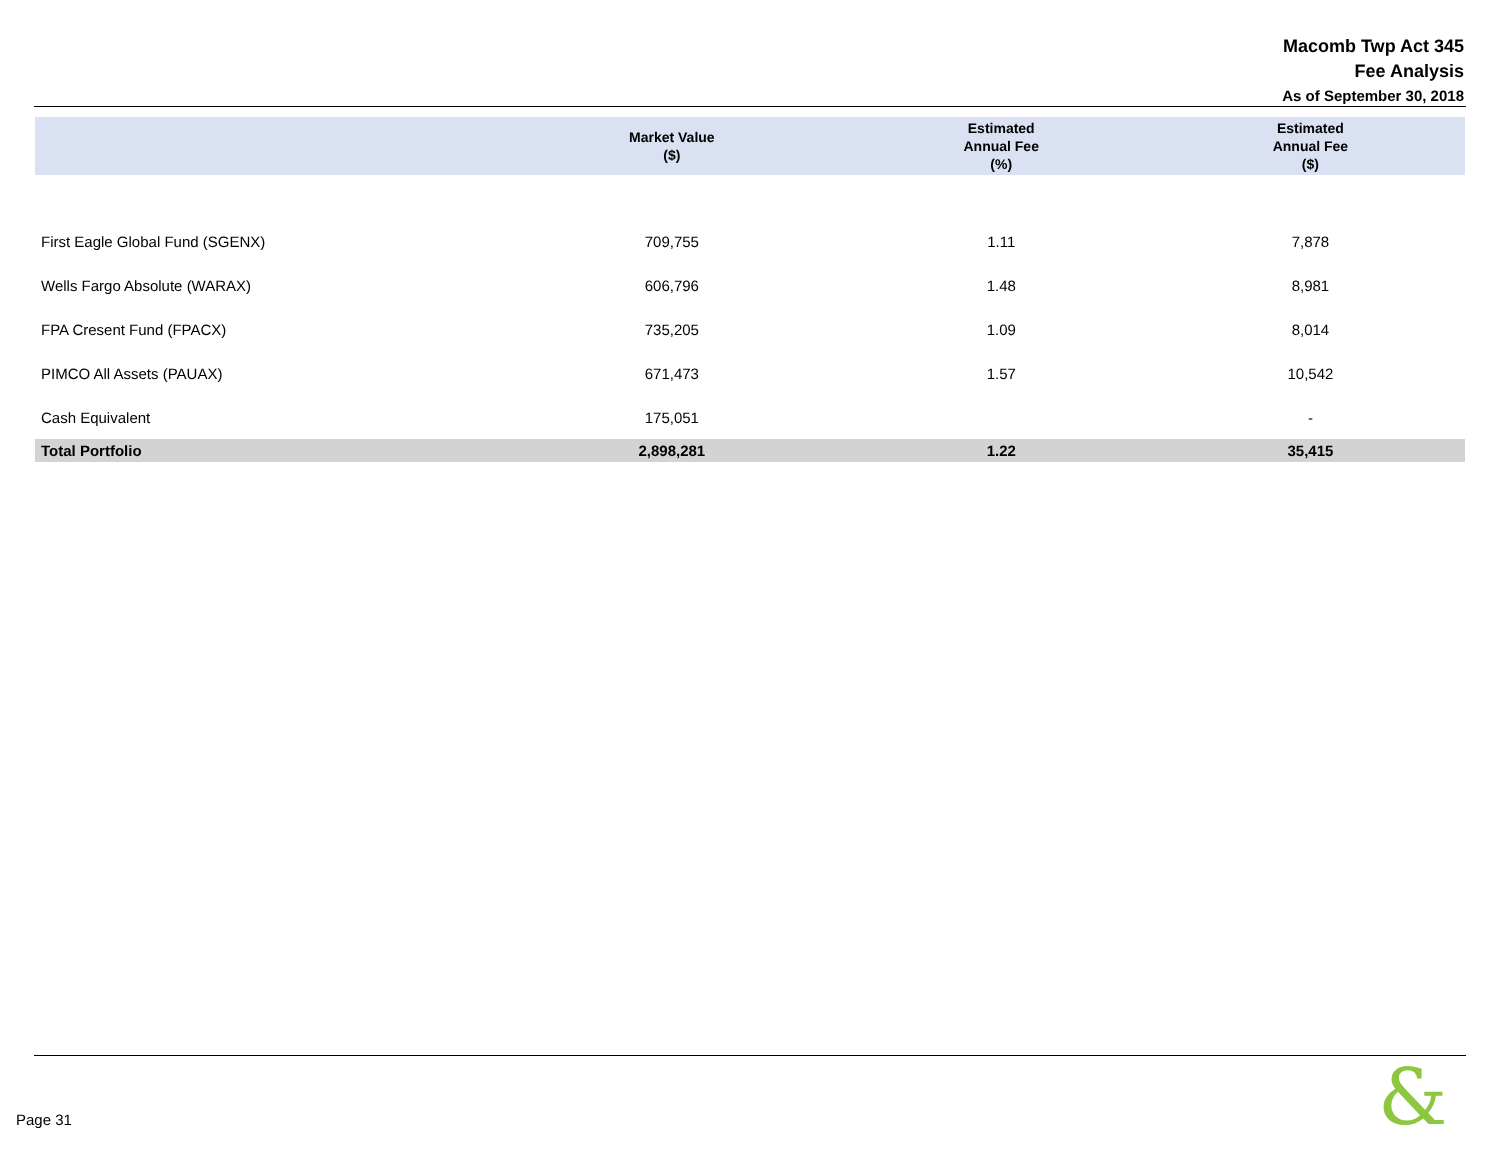Macomb Twp Act 345
Fee Analysis
As of September 30, 2018
| | Market Value ($) | Estimated Annual Fee (%) | Estimated Annual Fee ($) |
| --- | --- | --- | --- |
| First Eagle Global Fund (SGENX) | 709,755 | 1.11 | 7,878 |
| Wells Fargo Absolute (WARAX) | 606,796 | 1.48 | 8,981 |
| FPA Cresent Fund (FPACX) | 735,205 | 1.09 | 8,014 |
| PIMCO All Assets (PAUAX) | 671,473 | 1.57 | 10,542 |
| Cash Equivalent | 175,051 | | - |
| Total Portfolio | 2,898,281 | 1.22 | 35,415 |
Page 31 &